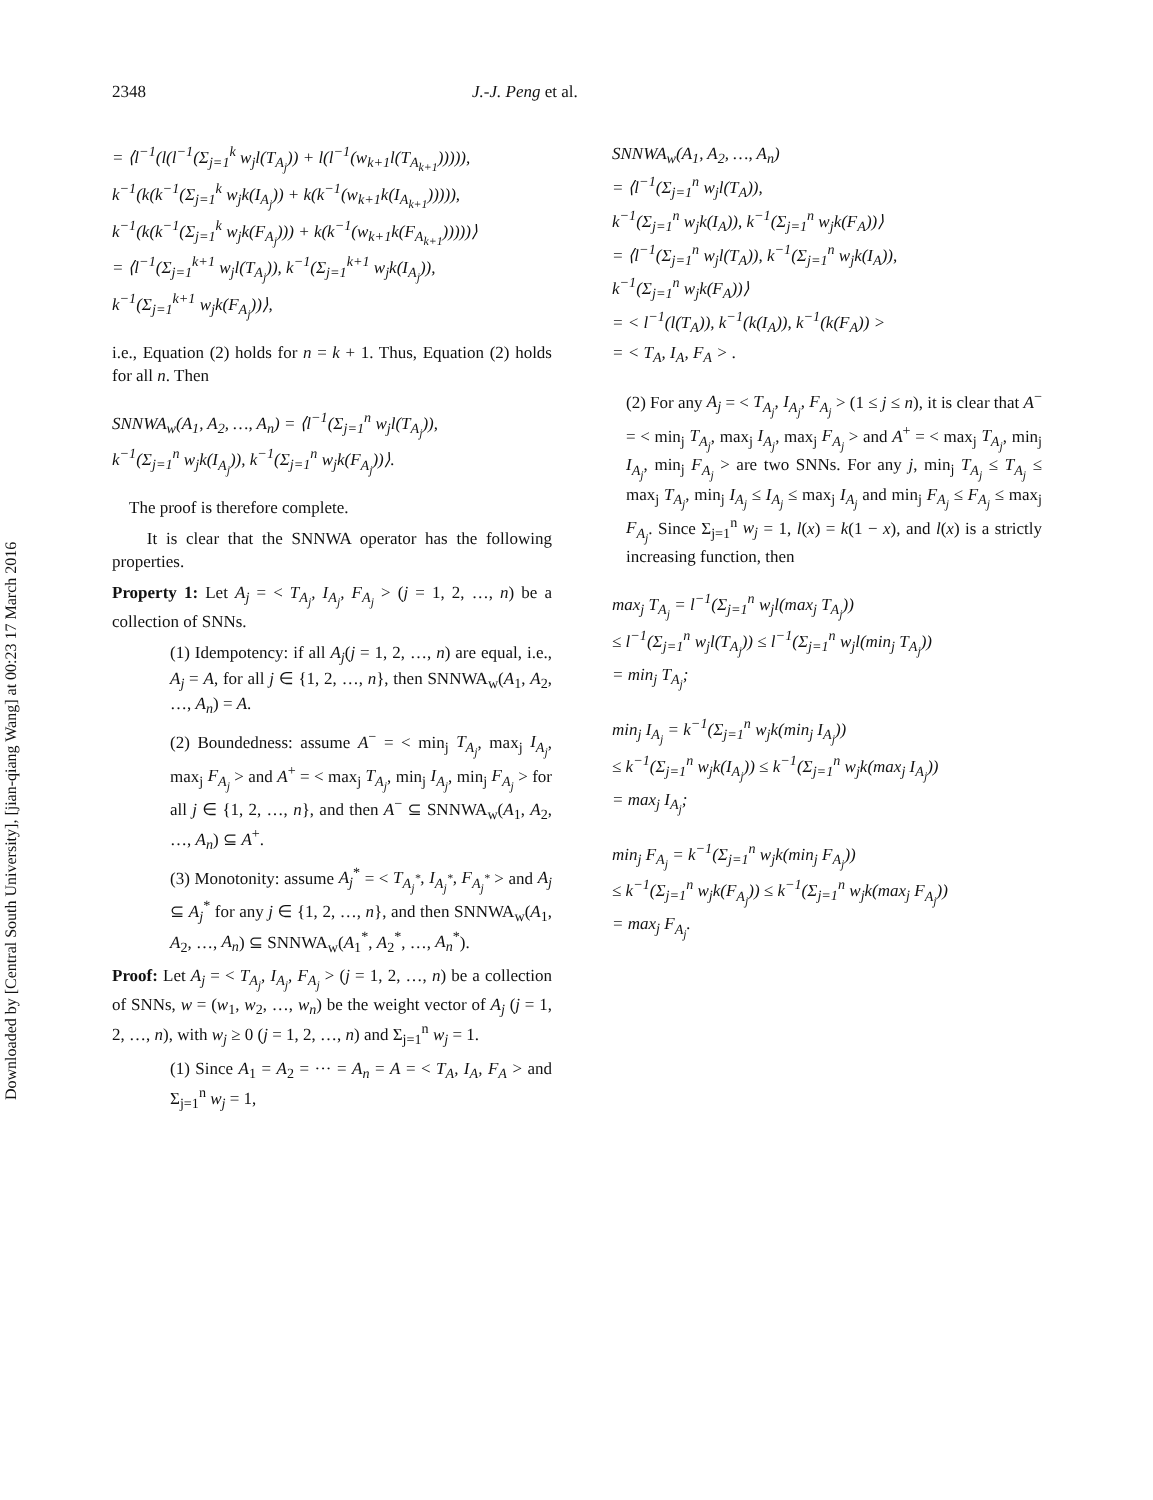Downloaded by [Central South University], [jian-qiang Wang] at 00:23 17 March 2016
2348 J.-J. Peng et al.
= ⟨l<sup>−1</sup>(l(l<sup>−1</sup>(Σ<sub>j=1</sub><sup>k</sup> w<sub>j</sub>l(T<sub>A<sub>j</sub></sub>)) + l(l<sup>−1</sup>(w<sub>k+1</sub>l(T<sub>A<sub>k+1</sub></sub>))))),
k<sup>−1</sup>(k(k<sup>−1</sup>(Σ<sub>j=1</sub><sup>k</sup> w<sub>j</sub>k(I<sub>A<sub>j</sub></sub>)) + k(k<sup>−1</sup>(w<sub>k+1</sub>k(I<sub>A<sub>k+1</sub></sub>))))),
k<sup>−1</sup>(k(k<sup>−1</sup>(Σ<sub>j=1</sub><sup>k</sup> w<sub>j</sub>k(F<sub>A<sub>j</sub></sub>))) + k(k<sup>−1</sup>(w<sub>k+1</sub>k(F<sub>A<sub>k+1</sub></sub>)))))⟩
= ⟨l<sup>−1</sup>(Σ<sub>j=1</sub><sup>k+1</sup> w<sub>j</sub>l(T<sub>A<sub>j</sub></sub>)), k<sup>−1</sup>(Σ<sub>j=1</sub><sup>k+1</sup> w<sub>j</sub>k(I<sub>A<sub>j</sub></sub>)),
k<sup>−1</sup>(Σ<sub>j=1</sub><sup>k+1</sup> w<sub>j</sub>k(F<sub>A<sub>j</sub></sub>))⟩,
i.e., Equation (2) holds for n = k + 1. Thus, Equation (2) holds for all n. Then
SNNWA<sub>w</sub>(A<sub>1</sub>, A<sub>2</sub>, …, A<sub>n</sub>) = ⟨l<sup>−1</sup>(Σ<sub>j=1</sub><sup>n</sup> w<sub>j</sub>l(T<sub>A<sub>j</sub></sub>)),
k<sup>−1</sup>(Σ<sub>j=1</sub><sup>n</sup> w<sub>j</sub>k(I<sub>A<sub>j</sub></sub>)), k<sup>−1</sup>(Σ<sub>j=1</sub><sup>n</sup> w<sub>j</sub>k(F<sub>A<sub>j</sub></sub>))⟩.
The proof is therefore complete.
It is clear that the SNNWA operator has the following properties.
Property 1: Let A<sub>j</sub> = < T<sub>A<sub>j</sub></sub>, I<sub>A<sub>j</sub></sub>, F<sub>A<sub>j</sub></sub> > (j = 1, 2, …, n) be a collection of SNNs.
(1) Idempotency: if all A<sub>j</sub>(j = 1, 2, …, n) are equal, i.e., A<sub>j</sub> = A, for all j ∈ {1, 2, …, n}, then SNNWA<sub>w</sub>(A<sub>1</sub>, A<sub>2</sub>, …, A<sub>n</sub>) = A.
(2) Boundedness: assume A<sup>−</sup> = < min<sub>j</sub> T<sub>A<sub>j</sub></sub>, max<sub>j</sub> I<sub>A<sub>j</sub></sub>, max<sub>j</sub> F<sub>A<sub>j</sub></sub> > and A<sup>+</sup> = < max<sub>j</sub> T<sub>A<sub>j</sub></sub>, min<sub>j</sub> I<sub>A<sub>j</sub></sub>, min<sub>j</sub> F<sub>A<sub>j</sub></sub> > for all j ∈ {1, 2, …, n}, and then A<sup>−</sup> ⊆ SNNWA<sub>w</sub>(A<sub>1</sub>, A<sub>2</sub>, …, A<sub>n</sub>) ⊆ A<sup>+</sup>.
(3) Monotonity: assume A<sub>j</sub><sup>*</sup> = < T<sub>A<sub>j</sub><sup>*</sup></sub>, I<sub>A<sub>j</sub><sup>*</sup></sub>, F<sub>A<sub>j</sub><sup>*</sup></sub> > and A<sub>j</sub> ⊆ A<sub>j</sub><sup>*</sup> for any j ∈ {1, 2, …, n}, and then SNNWA<sub>w</sub>(A<sub>1</sub>, A<sub>2</sub>, …, A<sub>n</sub>) ⊆ SNNWA<sub>w</sub>(A<sub>1</sub><sup>*</sup>, A<sub>2</sub><sup>*</sup>, …, A<sub>n</sub><sup>*</sup>).
Proof: Let A<sub>j</sub> = < T<sub>A<sub>j</sub></sub>, I<sub>A<sub>j</sub></sub>, F<sub>A<sub>j</sub></sub> > (j = 1, 2, …, n) be a collection of SNNs, w = (w<sub>1</sub>, w<sub>2</sub>, …, w<sub>n</sub>) be the weight vector of A<sub>j</sub> (j = 1, 2, …, n), with w<sub>j</sub> ≥ 0 (j = 1, 2, …, n) and Σ<sub>j=1</sub><sup>n</sup> w<sub>j</sub> = 1.
(1) Since A<sub>1</sub> = A<sub>2</sub> = ··· = A<sub>n</sub> = A = < T<sub>A</sub>, I<sub>A</sub>, F<sub>A</sub> > and Σ<sub>j=1</sub><sup>n</sup> w<sub>j</sub> = 1,
SNNWA<sub>w</sub>(A<sub>1</sub>, A<sub>2</sub>, …, A<sub>n</sub>)
= ⟨l<sup>−1</sup>(Σ<sub>j=1</sub><sup>n</sup> w<sub>j</sub>l(T<sub>A</sub>)),
k<sup>−1</sup>(Σ<sub>j=1</sub><sup>n</sup> w<sub>j</sub>k(I<sub>A</sub>)), k<sup>−1</sup>(Σ<sub>j=1</sub><sup>n</sup> w<sub>j</sub>k(F<sub>A</sub>))⟩
= ⟨l<sup>−1</sup>(Σ<sub>j=1</sub><sup>n</sup> w<sub>j</sub>l(T<sub>A</sub>)), k<sup>−1</sup>(Σ<sub>j=1</sub><sup>n</sup> w<sub>j</sub>k(I<sub>A</sub>)),
k<sup>−1</sup>(Σ<sub>j=1</sub><sup>n</sup> w<sub>j</sub>k(F<sub>A</sub>))⟩
= < l<sup>−1</sup>(l(T<sub>A</sub>)), k<sup>−1</sup>(k(I<sub>A</sub>)), k<sup>−1</sup>(k(F<sub>A</sub>)) >
= < T<sub>A</sub>, I<sub>A</sub>, F<sub>A</sub> > .
(2) For any A<sub>j</sub> = < T<sub>A<sub>j</sub></sub>, I<sub>A<sub>j</sub></sub>, F<sub>A<sub>j</sub></sub> > (1 ≤ j ≤ n), it is clear that A<sup>−</sup> = < min<sub>j</sub> T<sub>A<sub>j</sub></sub>, max<sub>j</sub> I<sub>A<sub>j</sub></sub>, max<sub>j</sub> F<sub>A<sub>j</sub></sub> > and A<sup>+</sup> = < max<sub>j</sub> T<sub>A<sub>j</sub></sub>, min<sub>j</sub> I<sub>A<sub>j</sub></sub>, min<sub>j</sub> F<sub>A<sub>j</sub></sub> > are two SNNs. For any j, min<sub>j</sub> T<sub>A<sub>j</sub></sub> ≤ T<sub>A<sub>j</sub></sub> ≤ max<sub>j</sub> T<sub>A<sub>j</sub></sub>, min<sub>j</sub> I<sub>A<sub>j</sub></sub> ≤ I<sub>A<sub>j</sub></sub> ≤ max<sub>j</sub> I<sub>A<sub>j</sub></sub> and min<sub>j</sub> F<sub>A<sub>j</sub></sub> ≤ F<sub>A<sub>j</sub></sub> ≤ max<sub>j</sub> F<sub>A<sub>j</sub></sub>. Since Σ<sub>j=1</sub><sup>n</sup> w<sub>j</sub> = 1, l(x) = k(1 − x), and l(x) is a strictly increasing function, then
max<sub>j</sub> T<sub>A<sub>j</sub></sub> = l<sup>−1</sup>(Σ<sub>j=1</sub><sup>n</sup> w<sub>j</sub>l(max<sub>j</sub> T<sub>A<sub>j</sub></sub>))
≤ l<sup>−1</sup>(Σ<sub>j=1</sub><sup>n</sup> w<sub>j</sub>l(T<sub>A<sub>j</sub></sub>)) ≤ l<sup>−1</sup>(Σ<sub>j=1</sub><sup>n</sup> w<sub>j</sub>l(min<sub>j</sub> T<sub>A<sub>j</sub></sub>))
= min<sub>j</sub> T<sub>A<sub>j</sub></sub>;
min<sub>j</sub> I<sub>A<sub>j</sub></sub> = k<sup>−1</sup>(Σ<sub>j=1</sub><sup>n</sup> w<sub>j</sub>k(min<sub>j</sub> I<sub>A<sub>j</sub></sub>))
≤ k<sup>−1</sup>(Σ<sub>j=1</sub><sup>n</sup> w<sub>j</sub>k(I<sub>A<sub>j</sub></sub>)) ≤ k<sup>−1</sup>(Σ<sub>j=1</sub><sup>n</sup> w<sub>j</sub>k(max<sub>j</sub> I<sub>A<sub>j</sub></sub>))
= max<sub>j</sub> I<sub>A<sub>j</sub></sub>;
min<sub>j</sub> F<sub>A<sub>j</sub></sub> = k<sup>−1</sup>(Σ<sub>j=1</sub><sup>n</sup> w<sub>j</sub>k(min<sub>j</sub> F<sub>A<sub>j</sub></sub>))
≤ k<sup>−1</sup>(Σ<sub>j=1</sub><sup>n</sup> w<sub>j</sub>k(F<sub>A<sub>j</sub></sub>)) ≤ k<sup>−1</sup>(Σ<sub>j=1</sub><sup>n</sup> w<sub>j</sub>k(max<sub>j</sub> F<sub>A<sub>j</sub></sub>))
= max<sub>j</sub> F<sub>A<sub>j</sub></sub>.